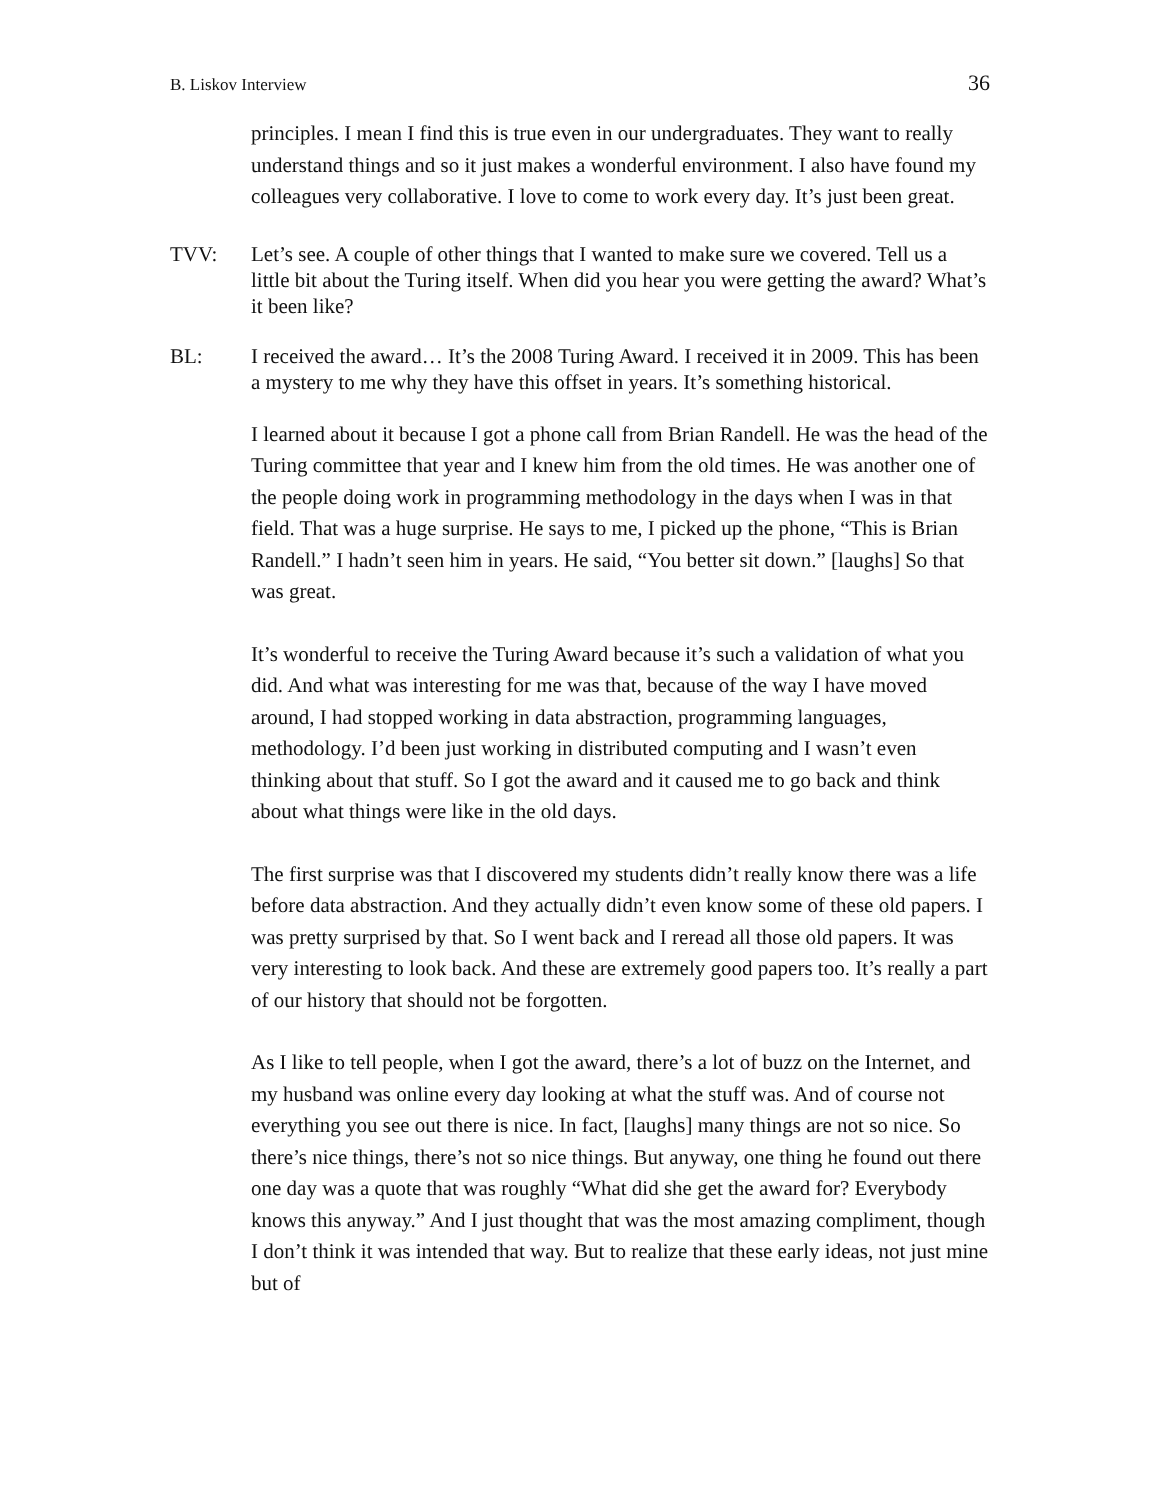B. Liskov Interview 36
principles. I mean I find this is true even in our undergraduates. They want to really understand things and so it just makes a wonderful environment. I also have found my colleagues very collaborative. I love to come to work every day. It’s just been great.
TVV: Let’s see. A couple of other things that I wanted to make sure we covered. Tell us a little bit about the Turing itself. When did you hear you were getting the award? What’s it been like?
BL: I received the award… It’s the 2008 Turing Award. I received it in 2009. This has been a mystery to me why they have this offset in years. It’s something historical.
I learned about it because I got a phone call from Brian Randell. He was the head of the Turing committee that year and I knew him from the old times. He was another one of the people doing work in programming methodology in the days when I was in that field. That was a huge surprise. He says to me, I picked up the phone, “This is Brian Randell.” I hadn’t seen him in years. He said, “You better sit down.” [laughs] So that was great.
It’s wonderful to receive the Turing Award because it’s such a validation of what you did. And what was interesting for me was that, because of the way I have moved around, I had stopped working in data abstraction, programming languages, methodology. I’d been just working in distributed computing and I wasn’t even thinking about that stuff. So I got the award and it caused me to go back and think about what things were like in the old days.
The first surprise was that I discovered my students didn’t really know there was a life before data abstraction. And they actually didn’t even know some of these old papers. I was pretty surprised by that. So I went back and I reread all those old papers. It was very interesting to look back. And these are extremely good papers too. It’s really a part of our history that should not be forgotten.
As I like to tell people, when I got the award, there’s a lot of buzz on the Internet, and my husband was online every day looking at what the stuff was. And of course not everything you see out there is nice. In fact, [laughs] many things are not so nice. So there’s nice things, there’s not so nice things. But anyway, one thing he found out there one day was a quote that was roughly “What did she get the award for? Everybody knows this anyway.” And I just thought that was the most amazing compliment, though I don’t think it was intended that way. But to realize that these early ideas, not just mine but of